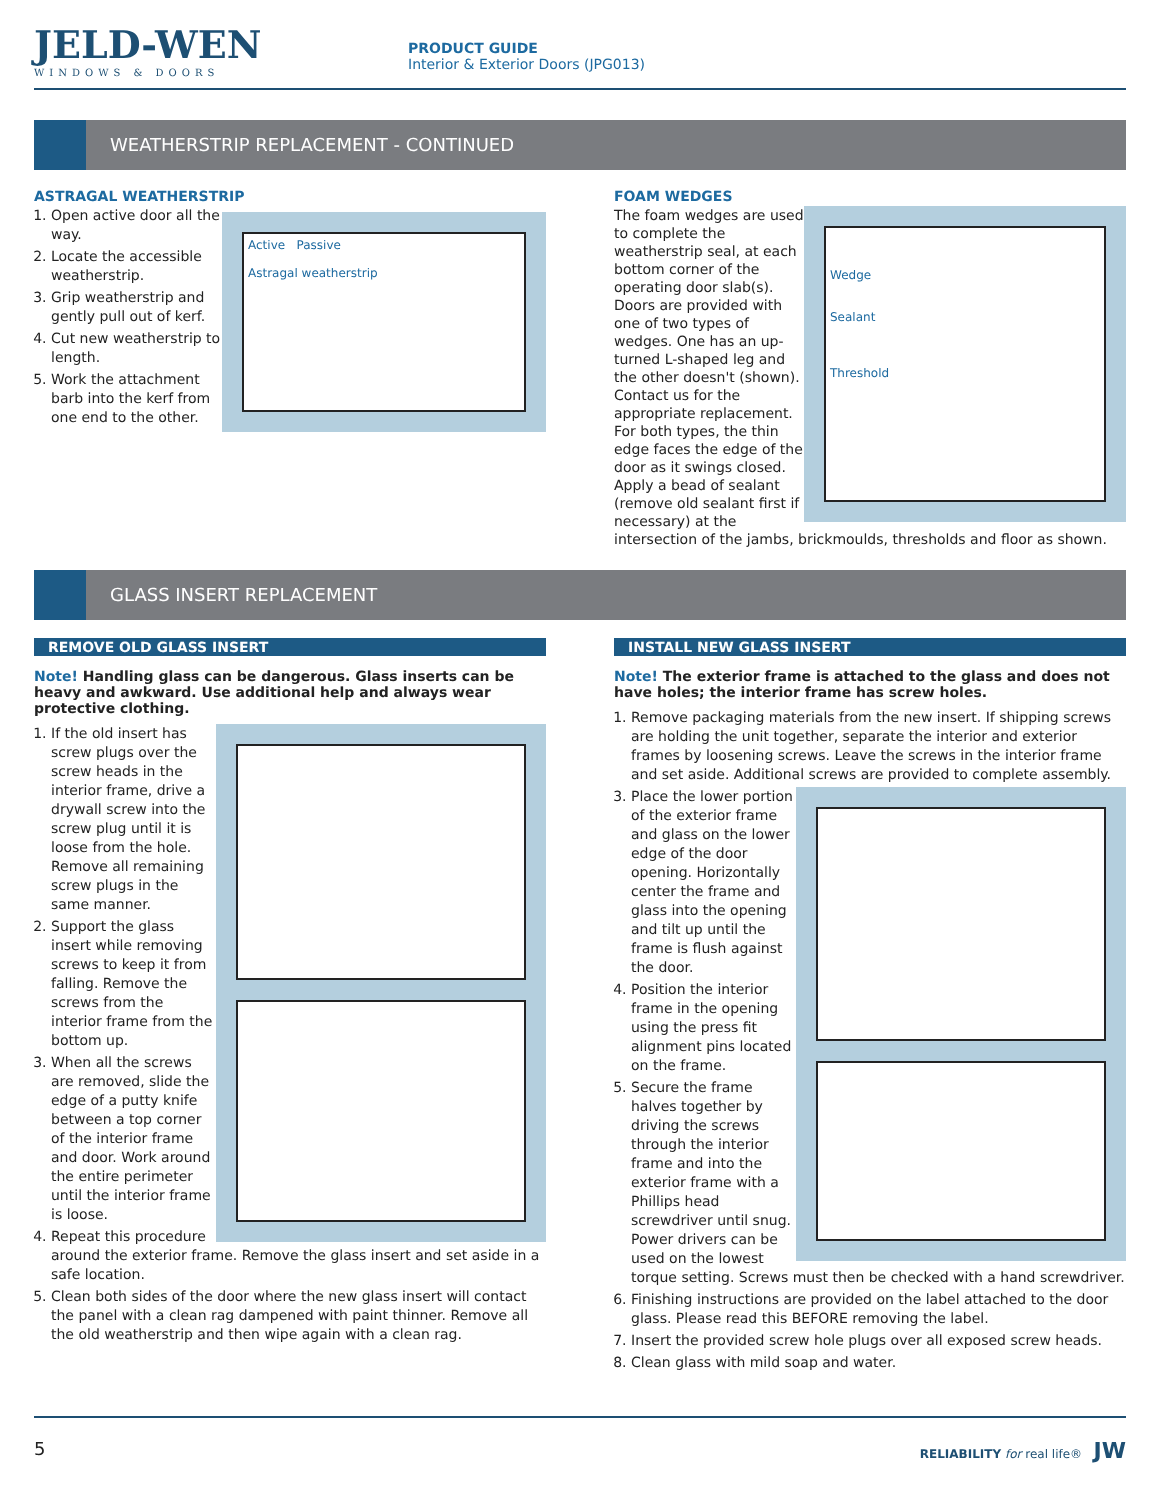JELD-WEN
WINDOWS & DOORS
PRODUCT GUIDE
Interior & Exterior Doors (JPG013)
WEATHERSTRIP REPLACEMENT - CONTINUED
ASTRAGAL WEATHERSTRIP
Active Passive
Astragal weatherstrip
1. Open active door all the way.
2. Locate the accessible weatherstrip.
3. Grip weatherstrip and gently pull out of kerf.
4. Cut new weatherstrip to length.
5. Work the attachment barb into the kerf from one end to the other.
FOAM WEDGES
Wedge
Sealant
Threshold
The foam wedges are used to complete the weatherstrip seal, at each bottom corner of the operating door slab(s). Doors are provided with one of two types of wedges. One has an up-turned L-shaped leg and the other doesn't (shown). Contact us for the appropriate replacement. For both types, the thin edge faces the edge of the door as it swings closed. Apply a bead of sealant (remove old sealant first if necessary) at the intersection of the jambs, brickmoulds, thresholds and floor as shown.
GLASS INSERT REPLACEMENT
REMOVE OLD GLASS INSERT
Note! Handling glass can be dangerous. Glass inserts can be heavy and awkward. Use additional help and always wear protective clothing.
1. If the old insert has screw plugs over the screw heads in the interior frame, drive a drywall screw into the screw plug until it is loose from the hole. Remove all remaining screw plugs in the same manner.
2. Support the glass insert while removing screws to keep it from falling. Remove the screws from the interior frame from the bottom up.
3. When all the screws are removed, slide the edge of a putty knife between a top corner of the interior frame and door. Work around the entire perimeter until the interior frame is loose.
4. Repeat this procedure around the exterior frame. Remove the glass insert and set aside in a safe location.
5. Clean both sides of the door where the new glass insert will contact the panel with a clean rag dampened with paint thinner. Remove all the old weatherstrip and then wipe again with a clean rag.
INSTALL NEW GLASS INSERT
Note! The exterior frame is attached to the glass and does not have holes; the interior frame has screw holes.
1. Remove packaging materials from the new insert. If shipping screws are holding the unit together, separate the interior and exterior frames by loosening screws. Leave the screws in the interior frame and set aside. Additional screws are provided to complete assembly.
3. Place the lower portion of the exterior frame and glass on the lower edge of the door opening. Horizontally center the frame and glass into the opening and tilt up until the frame is flush against the door.
4. Position the interior frame in the opening using the press fit alignment pins located on the frame.
5. Secure the frame halves together by driving the screws through the interior frame and into the exterior frame with a Phillips head screwdriver until snug. Power drivers can be used on the lowest torque setting. Screws must then be checked with a hand screwdriver.
6. Finishing instructions are provided on the label attached to the door glass. Please read this BEFORE removing the label.
7. Insert the provided screw hole plugs over all exposed screw heads.
8. Clean glass with mild soap and water.
5 RELIABILITY for real life® JW